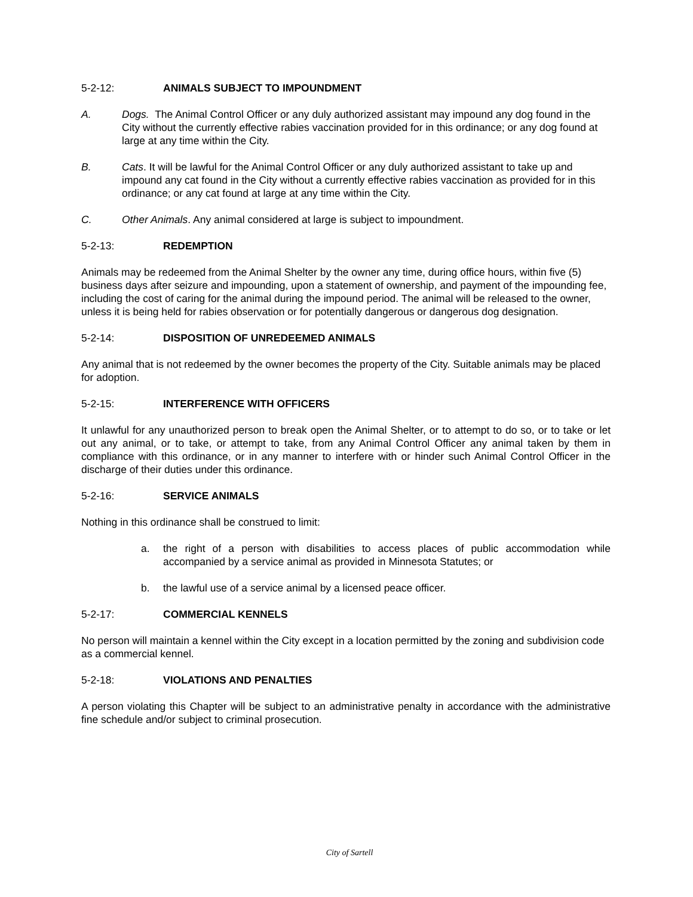5-2-12: ANIMALS SUBJECT TO IMPOUNDMENT
A. Dogs. The Animal Control Officer or any duly authorized assistant may impound any dog found in the City without the currently effective rabies vaccination provided for in this ordinance; or any dog found at large at any time within the City.
B. Cats. It will be lawful for the Animal Control Officer or any duly authorized assistant to take up and impound any cat found in the City without a currently effective rabies vaccination as provided for in this ordinance; or any cat found at large at any time within the City.
C. Other Animals. Any animal considered at large is subject to impoundment.
5-2-13: REDEMPTION
Animals may be redeemed from the Animal Shelter by the owner any time, during office hours, within five (5) business days after seizure and impounding, upon a statement of ownership, and payment of the impounding fee, including the cost of caring for the animal during the impound period. The animal will be released to the owner, unless it is being held for rabies observation or for potentially dangerous or dangerous dog designation.
5-2-14: DISPOSITION OF UNREDEEMED ANIMALS
Any animal that is not redeemed by the owner becomes the property of the City. Suitable animals may be placed for adoption.
5-2-15: INTERFERENCE WITH OFFICERS
It unlawful for any unauthorized person to break open the Animal Shelter, or to attempt to do so, or to take or let out any animal, or to take, or attempt to take, from any Animal Control Officer any animal taken by them in compliance with this ordinance, or in any manner to interfere with or hinder such Animal Control Officer in the discharge of their duties under this ordinance.
5-2-16: SERVICE ANIMALS
Nothing in this ordinance shall be construed to limit:
a. the right of a person with disabilities to access places of public accommodation while accompanied by a service animal as provided in Minnesota Statutes; or
b. the lawful use of a service animal by a licensed peace officer.
5-2-17: COMMERCIAL KENNELS
No person will maintain a kennel within the City except in a location permitted by the zoning and subdivision code as a commercial kennel.
5-2-18: VIOLATIONS AND PENALTIES
A person violating this Chapter will be subject to an administrative penalty in accordance with the administrative fine schedule and/or subject to criminal prosecution.
City of Sartell